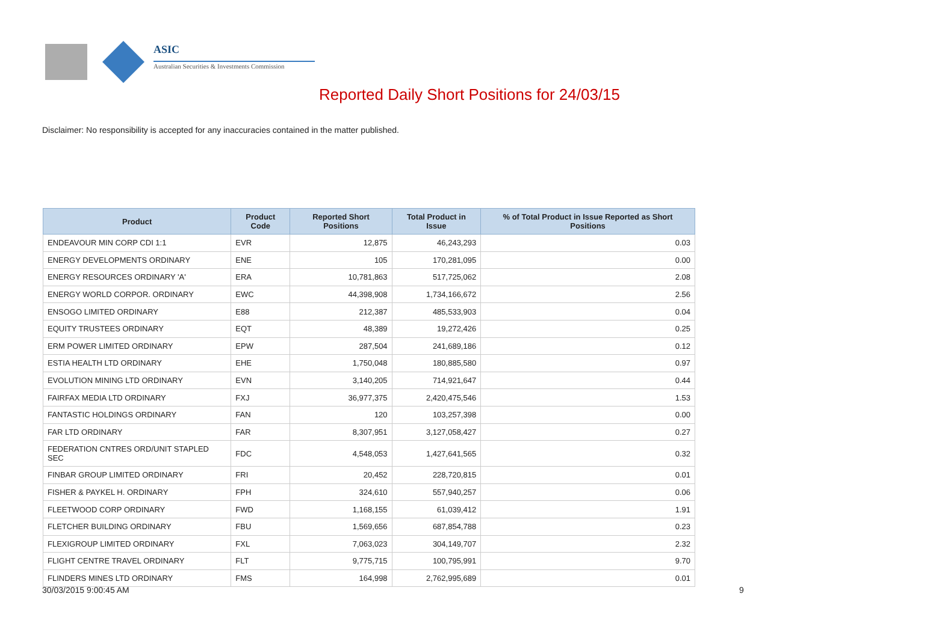ASIC
Australian Securities & Investments Commission
Reported Daily Short Positions for 24/03/15
Disclaimer: No responsibility is accepted for any inaccuracies contained in the matter published.
| Product | Product Code | Reported Short Positions | Total Product in Issue | % of Total Product in Issue Reported as Short Positions |
| --- | --- | --- | --- | --- |
| ENDEAVOUR MIN CORP CDI 1:1 | EVR | 12,875 | 46,243,293 | 0.03 |
| ENERGY DEVELOPMENTS ORDINARY | ENE | 105 | 170,281,095 | 0.00 |
| ENERGY RESOURCES ORDINARY 'A' | ERA | 10,781,863 | 517,725,062 | 2.08 |
| ENERGY WORLD CORPOR. ORDINARY | EWC | 44,398,908 | 1,734,166,672 | 2.56 |
| ENSOGO LIMITED ORDINARY | E88 | 212,387 | 485,533,903 | 0.04 |
| EQUITY TRUSTEES ORDINARY | EQT | 48,389 | 19,272,426 | 0.25 |
| ERM POWER LIMITED ORDINARY | EPW | 287,504 | 241,689,186 | 0.12 |
| ESTIA HEALTH LTD ORDINARY | EHE | 1,750,048 | 180,885,580 | 0.97 |
| EVOLUTION MINING LTD ORDINARY | EVN | 3,140,205 | 714,921,647 | 0.44 |
| FAIRFAX MEDIA LTD ORDINARY | FXJ | 36,977,375 | 2,420,475,546 | 1.53 |
| FANTASTIC HOLDINGS ORDINARY | FAN | 120 | 103,257,398 | 0.00 |
| FAR LTD ORDINARY | FAR | 8,307,951 | 3,127,058,427 | 0.27 |
| FEDERATION CNTRES ORD/UNIT STAPLED SEC | FDC | 4,548,053 | 1,427,641,565 | 0.32 |
| FINBAR GROUP LIMITED ORDINARY | FRI | 20,452 | 228,720,815 | 0.01 |
| FISHER & PAYKEL H. ORDINARY | FPH | 324,610 | 557,940,257 | 0.06 |
| FLEETWOOD CORP ORDINARY | FWD | 1,168,155 | 61,039,412 | 1.91 |
| FLETCHER BUILDING ORDINARY | FBU | 1,569,656 | 687,854,788 | 0.23 |
| FLEXIGROUP LIMITED ORDINARY | FXL | 7,063,023 | 304,149,707 | 2.32 |
| FLIGHT CENTRE TRAVEL ORDINARY | FLT | 9,775,715 | 100,795,991 | 9.70 |
| FLINDERS MINES LTD ORDINARY | FMS | 164,998 | 2,762,995,689 | 0.01 |
30/03/2015 9:00:45 AM 9